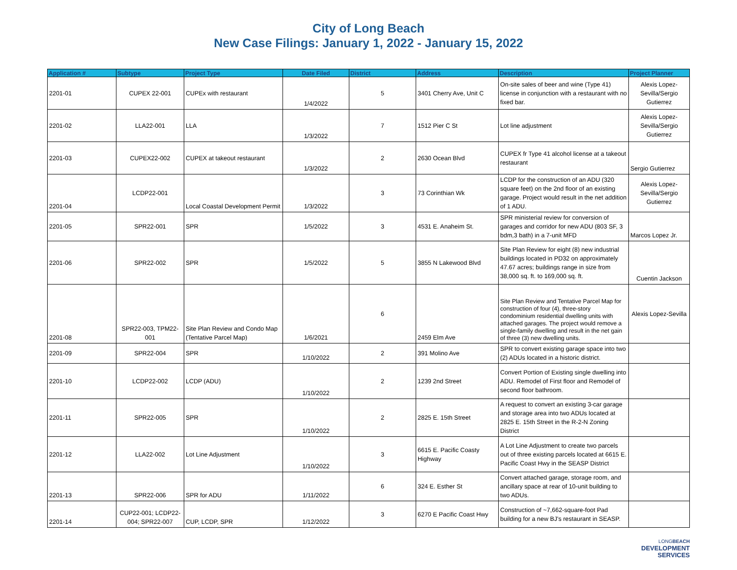City of Long Beach
New Case Filings: January 1, 2022 - January 15, 2022
| Application # | Subtype | Project Type | Date Filed | District | Address | Description | Project Planner |
| --- | --- | --- | --- | --- | --- | --- | --- |
| 2201-01 | CUPEX 22-001 | CUPEx with restaurant | 1/4/2022 | 5 | 3401 Cherry Ave, Unit C | On-site sales of beer and wine (Type 41) license in conjunction with a restaurant with no fixed bar. | Alexis Lopez-Sevilla/Sergio Gutierrez |
| 2201-02 | LLA22-001 | LLA | 1/3/2022 | 7 | 1512 Pier C St | Lot line adjustment | Alexis Lopez-Sevilla/Sergio Gutierrez |
| 2201-03 | CUPEX22-002 | CUPEX at takeout restaurant | 1/3/2022 | 2 | 2630 Ocean Blvd | CUPEX fr Type 41 alcohol license at a takeout restaurant | Sergio Gutierrez |
| 2201-04 | LCDP22-001 | Local Coastal Development Permit | 1/3/2022 | 3 | 73 Corinthian Wk | LCDP for the construction of an ADU (320 square feet) on the 2nd floor of an existing garage. Project would result in the net addition of 1 ADU. | Alexis Lopez-Sevilla/Sergio Gutierrez |
| 2201-05 | SPR22-001 | SPR | 1/5/2022 | 3 | 4531 E. Anaheim St. | SPR ministerial review for conversion of garages and corridor for new ADU (803 SF, 3 bdm,3 bath) in a 7-unit MFD | Marcos Lopez Jr. |
| 2201-06 | SPR22-002 | SPR | 1/5/2022 | 5 | 3855 N Lakewood Blvd | Site Plan Review for eight (8) new industrial buildings located in PD32 on approximately 47.67 acres; buildings range in size from 38,000 sq. ft. to 169,000 sq. ft. | Cuentin Jackson |
| 2201-08 | SPR22-003, TPM22-001 | Site Plan Review and Condo Map (Tentative Parcel Map) | 1/6/2021 | 6 | 2459 Elm Ave | Site Plan Review and Tentative Parcel Map for construction of four (4), three-story condominium residential dwelling units with attached garages. The project would remove a single-family dwelling and result in the net gain of three (3) new dwelling units. | Alexis Lopez-Sevilla |
| 2201-09 | SPR22-004 | SPR | 1/10/2022 | 2 | 391 Molino Ave | SPR to convert existing garage space into two (2) ADUs located in a historic district. | |
| 2201-10 | LCDP22-002 | LCDP (ADU) | 1/10/2022 | 2 | 1239 2nd Street | Convert Portion of Existing single dwelling into ADU. Remodel of First floor and Remodel of second floor bathroom. | |
| 2201-11 | SPR22-005 | SPR | 1/10/2022 | 2 | 2825 E. 15th Street | A request to convert an existing 3-car garage and storage area into two ADUs located at 2825 E. 15th Street in the R-2-N Zoning District | |
| 2201-12 | LLA22-002 | Lot Line Adjustment | 1/10/2022 | 3 | 6615 E. Pacific Coasty Highway | A Lot Line Adjustment to create two parcels out of three existing parcels located at 6615 E. Pacific Coast Hwy in the SEASP District | |
| 2201-13 | SPR22-006 | SPR for ADU | 1/11/2022 | 6 | 324 E. Esther St | Convert attached garage, storage room, and ancillary space at rear of 10-unit building to two ADUs. | |
| 2201-14 | CUP22-001; LCDP22-004; SPR22-007 | CUP, LCDP, SPR | 1/12/2022 | 3 | 6270 E Pacific Coast Hwy | Construction of ~7,662-square-foot Pad building for a new BJ's restaurant in SEASP. | |
LONG BEACH
DEVELOPMENT
SERVICES